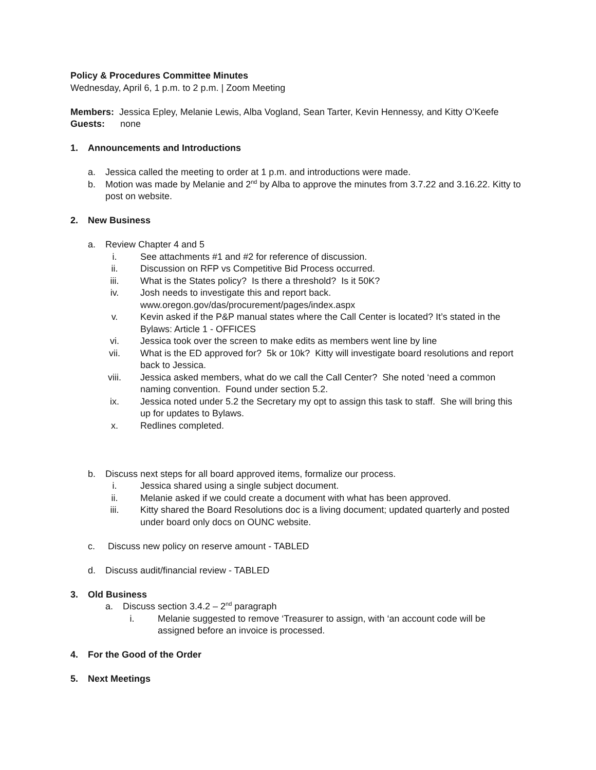Policy & Procedures Committee Minutes
Wednesday, April 6, 1 p.m. to 2 p.m. | Zoom Meeting
Members: Jessica Epley, Melanie Lewis, Alba Vogland, Sean Tarter, Kevin Hennessy, and Kitty O’Keefe
Guests: none
1. Announcements and Introductions
a. Jessica called the meeting to order at 1 p.m. and introductions were made.
b. Motion was made by Melanie and 2<sup>nd</sup> by Alba to approve the minutes from 3.7.22 and 3.16.22. Kitty to post on website.
2. New Business
a. Review Chapter 4 and 5
i. See attachments #1 and #2 for reference of discussion.
ii. Discussion on RFP vs Competitive Bid Process occurred.
iii. What is the States policy? Is there a threshold? Is it 50K?
iv. Josh needs to investigate this and report back.
www.oregon.gov/das/procurement/pages/index.aspx
v. Kevin asked if the P&P manual states where the Call Center is located? It’s stated in the Bylaws: Article 1 - OFFICES
vi. Jessica took over the screen to make edits as members went line by line
vii. What is the ED approved for? 5k or 10k? Kitty will investigate board resolutions and report back to Jessica.
viii. Jessica asked members, what do we call the Call Center? She noted ‘need a common naming convention. Found under section 5.2.
ix. Jessica noted under 5.2 the Secretary my opt to assign this task to staff. She will bring this up for updates to Bylaws.
x. Redlines completed.
b. Discuss next steps for all board approved items, formalize our process.
i. Jessica shared using a single subject document.
ii. Melanie asked if we could create a document with what has been approved.
iii. Kitty shared the Board Resolutions doc is a living document; updated quarterly and posted under board only docs on OUNC website.
c. Discuss new policy on reserve amount - TABLED
d. Discuss audit/financial review - TABLED
3. Old Business
a. Discuss section 3.4.2 – 2<sup>nd</sup> paragraph
i. Melanie suggested to remove ‘Treasurer to assign, with ‘an account code will be assigned before an invoice is processed.
4. For the Good of the Order
5. Next Meetings